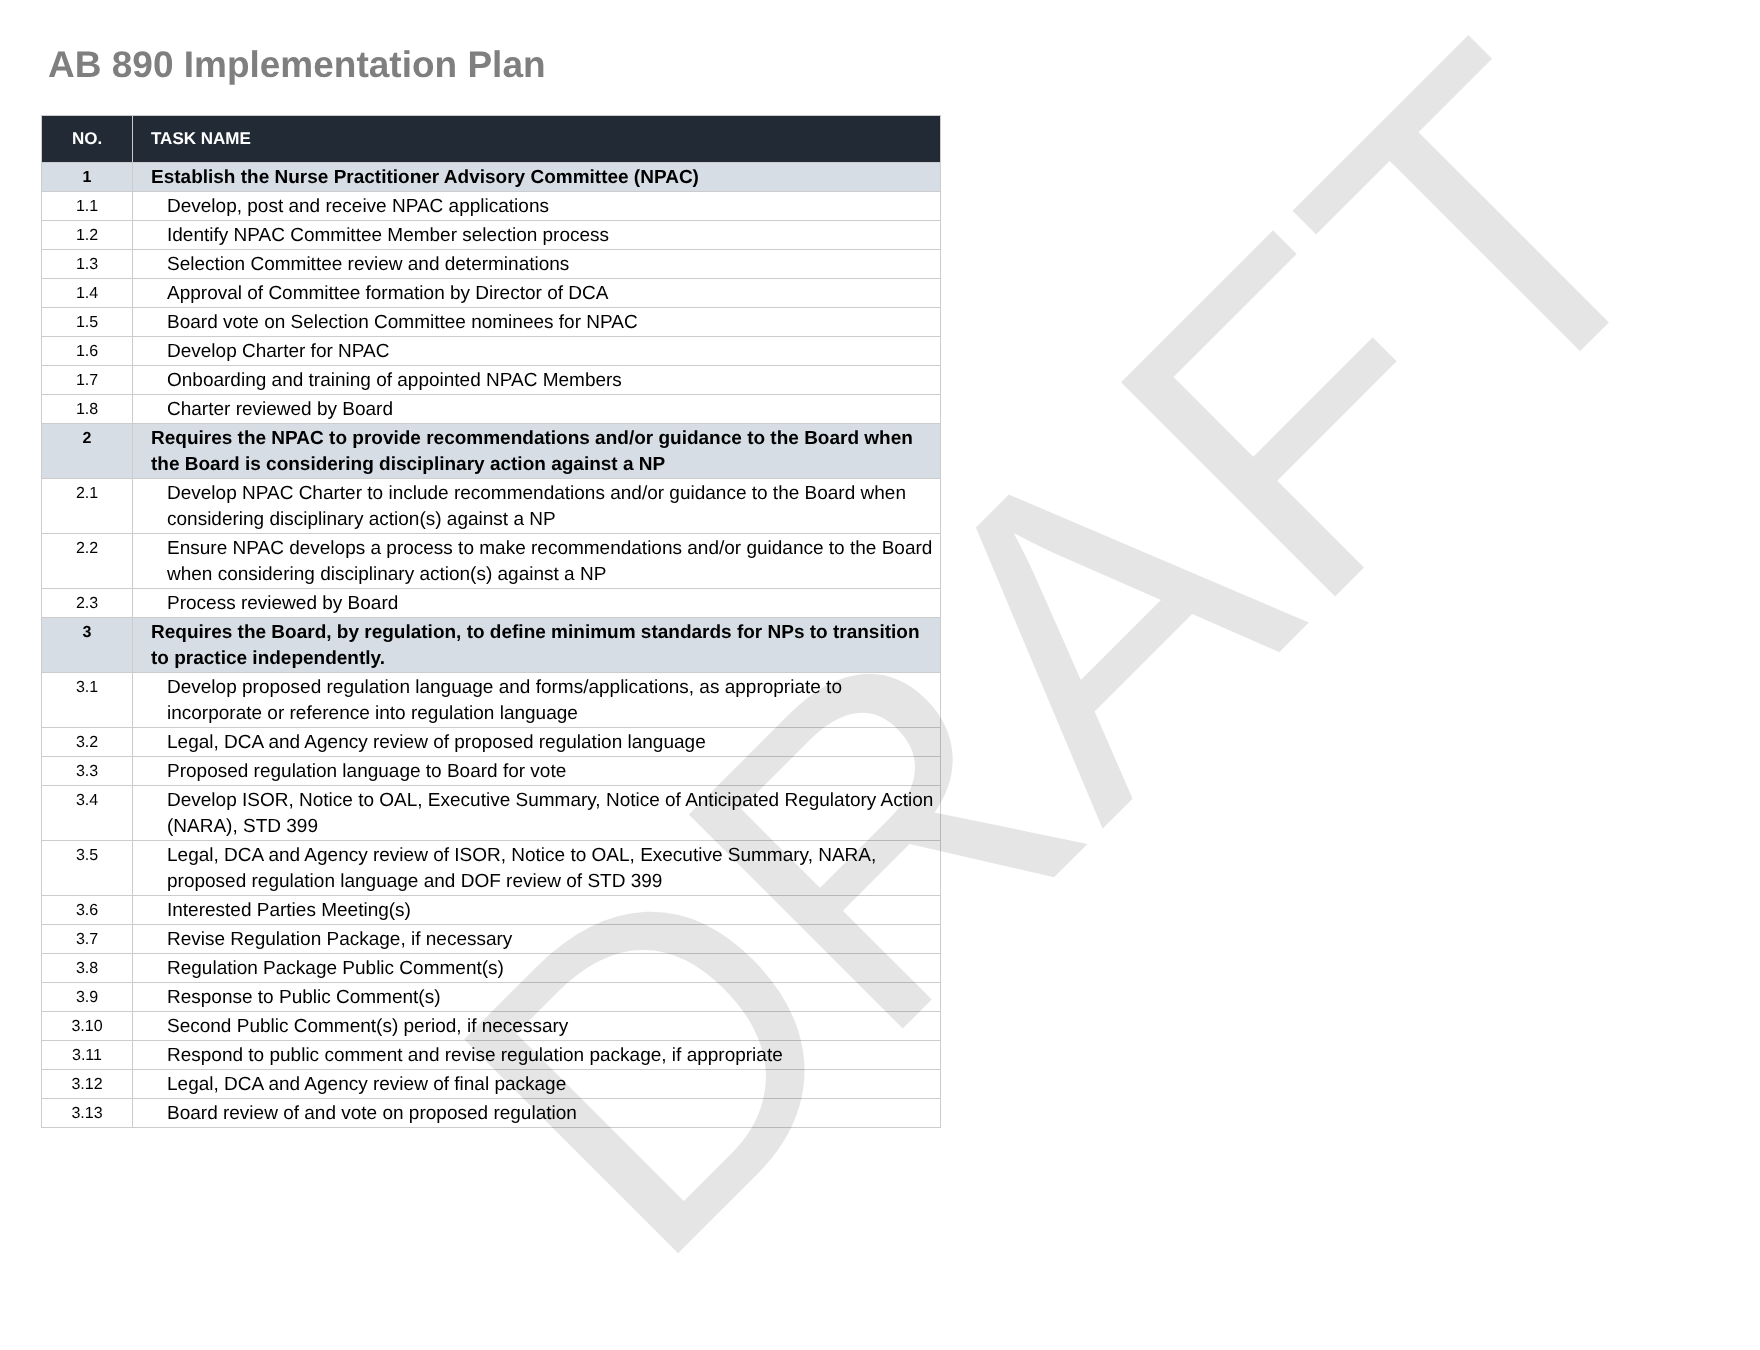AB 890 Implementation Plan
| NO. | TASK NAME |
| --- | --- |
| 1 | Establish the Nurse Practitioner Advisory Committee (NPAC) |
| 1.1 | Develop, post and receive NPAC applications |
| 1.2 | Identify NPAC Committee Member selection process |
| 1.3 | Selection Committee review and determinations |
| 1.4 | Approval of Committee formation by Director of DCA |
| 1.5 | Board vote on Selection Committee nominees for NPAC |
| 1.6 | Develop Charter for NPAC |
| 1.7 | Onboarding and training of appointed NPAC Members |
| 1.8 | Charter reviewed by Board |
| 2 | Requires the NPAC to provide recommendations and/or guidance to the Board when the Board is considering disciplinary action against a NP |
| 2.1 | Develop NPAC Charter to include recommendations and/or guidance to the Board when considering disciplinary action(s) against a NP |
| 2.2 | Ensure NPAC develops a process to make recommendations and/or guidance to the Board when considering disciplinary action(s) against a NP |
| 2.3 | Process reviewed by Board |
| 3 | Requires the Board, by regulation, to define minimum standards for NPs to transition to practice independently. |
| 3.1 | Develop proposed regulation language and forms/applications, as appropriate to incorporate or reference into regulation language |
| 3.2 | Legal, DCA and Agency review of proposed regulation language |
| 3.3 | Proposed regulation language to Board for vote |
| 3.4 | Develop ISOR, Notice to OAL, Executive Summary, Notice of Anticipated Regulatory Action (NARA), STD 399 |
| 3.5 | Legal, DCA and Agency review of ISOR, Notice to OAL, Executive Summary, NARA, proposed regulation language and DOF review of STD 399 |
| 3.6 | Interested Parties Meeting(s) |
| 3.7 | Revise Regulation Package, if necessary |
| 3.8 | Regulation Package Public Comment(s) |
| 3.9 | Response to Public Comment(s) |
| 3.10 | Second Public Comment(s) period, if necessary |
| 3.11 | Respond to public comment and revise regulation package, if appropriate |
| 3.12 | Legal, DCA and Agency review of final package |
| 3.13 | Board review of and vote on proposed regulation |
DRAFT